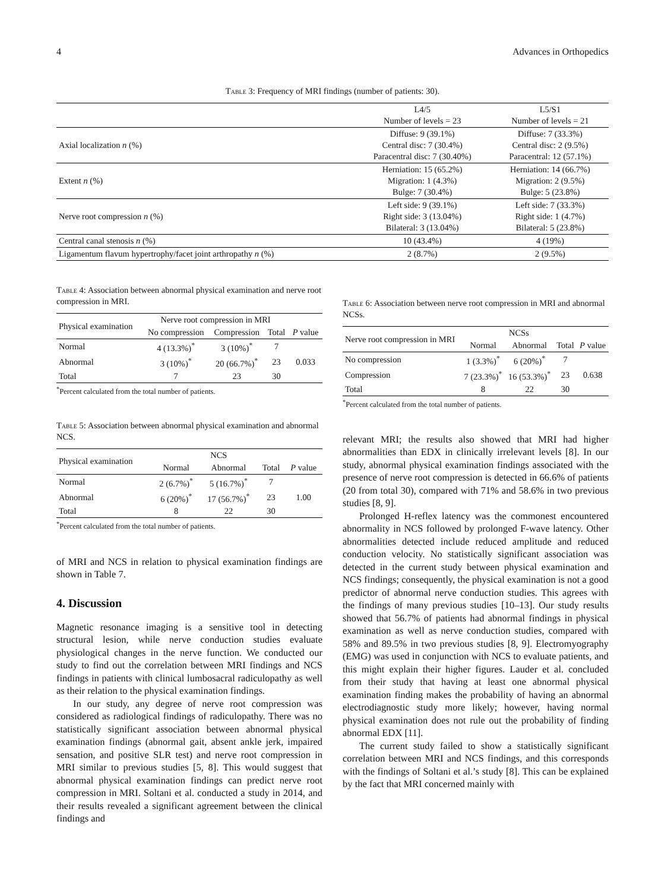4 Advances in Orthopedics
Table 3: Frequency of MRI findings (number of patients: 30).
| | L4/5 Number of levels = 23 | L5/S1 Number of levels = 21 |
| Axial localization n (%) | Diffuse: 9 (39.1%) Central disc: 7 (30.4%) Paracentral disc: 7 (30.40%) | Diffuse: 7 (33.3%) Central disc: 2 (9.5%) Paracentral: 12 (57.1%) |
| Extent n (%) | Herniation: 15 (65.2%) Migration: 1 (4.3%) Bulge: 7 (30.4%) | Herniation: 14 (66.7%) Migration: 2 (9.5%) Bulge: 5 (23.8%) |
| Nerve root compression n (%) | Left side: 9 (39.1%) Right side: 3 (13.04%) Bilateral: 3 (13.04%) | Left side: 7 (33.3%) Right side: 1 (4.7%) Bilateral: 5 (23.8%) |
| Central canal stenosis n (%) | 10 (43.4%) | 4 (19%) |
| Ligamentum flavum hypertrophy/facet joint arthropathy n (%) | 2 (8.7%) | 2 (9.5%) |
Table 4: Association between abnormal physical examination and nerve root compression in MRI.
| Physical examination | Nerve root compression in MRI | | | |
| | No compression | Compression | Total | P value |
| Normal | 4 (13.3%)<sup>*</sup> | 3 (10%)<sup>*</sup> | 7 | |
| Abnormal | 3 (10%)<sup>*</sup> | 20 (66.7%)<sup>*</sup> | 23 | 0.033 |
| Total | 7 | 23 | 30 | |
<sup>*</sup> Percent calculated from the total number of patients.
Table 5: Association between abnormal physical examination and abnormal NCS.
| Physical examination | NCS | | | |
| | Normal | Abnormal | Total | P value |
| Normal | 2 (6.7%)<sup>*</sup> | 5 (16.7%)<sup>*</sup> | 7 | |
| Abnormal | 6 (20%)<sup>*</sup> | 17 (56.7%)<sup>*</sup> | 23 | 1.00 |
| Total | 8 | 22 | 30 | |
<sup>*</sup> Percent calculated from the total number of patients.
of MRI and NCS in relation to physical examination findings are shown in Table 7.
4. Discussion
Magnetic resonance imaging is a sensitive tool in detecting structural lesion, while nerve conduction studies evaluate physiological changes in the nerve function. We conducted our study to find out the correlation between MRI findings and NCS findings in patients with clinical lumbosacral radiculopathy as well as their relation to the physical examination findings.
In our study, any degree of nerve root compression was considered as radiological findings of radiculopathy. There was no statistically significant association between abnormal physical examination findings (abnormal gait, absent ankle jerk, impaired sensation, and positive SLR test) and nerve root compression in MRI similar to previous studies [5, 8]. This would suggest that abnormal physical examination findings can predict nerve root compression in MRI. Soltani et al. conducted a study in 2014, and their results revealed a significant agreement between the clinical findings and
Table 6: Association between nerve root compression in MRI and abnormal NCSs.
| Nerve root compression in MRI | NCSs | | | |
| | Normal | Abnormal | Total | P value |
| No compression | 1 (3.3%)<sup>*</sup> | 6 (20%)<sup>*</sup> | 7 | |
| Compression | 7 (23.3%)<sup>*</sup> | 16 (53.3%)<sup>*</sup> | 23 | 0.638 |
| Total | 8 | 22 | 30 | |
<sup>*</sup> Percent calculated from the total number of patients.
relevant MRI; the results also showed that MRI had higher abnormalities than EDX in clinically irrelevant levels [8]. In our study, abnormal physical examination findings associated with the presence of nerve root compression is detected in 66.6% of patients (20 from total 30), compared with 71% and 58.6% in two previous studies [8, 9].
Prolonged H-reflex latency was the commonest encountered abnormality in NCS followed by prolonged F-wave latency. Other abnormalities detected include reduced amplitude and reduced conduction velocity. No statistically significant association was detected in the current study between physical examination and NCS findings; consequently, the physical examination is not a good predictor of abnormal nerve conduction studies. This agrees with the findings of many previous studies [10–13]. Our study results showed that 56.7% of patients had abnormal findings in physical examination as well as nerve conduction studies, compared with 58% and 89.5% in two previous studies [8, 9]. Electromyography (EMG) was used in conjunction with NCS to evaluate patients, and this might explain their higher figures. Lauder et al. concluded from their study that having at least one abnormal physical examination finding makes the probability of having an abnormal electrodiagnostic study more likely; however, having normal physical examination does not rule out the probability of finding abnormal EDX [11].
The current study failed to show a statistically significant correlation between MRI and NCS findings, and this corresponds with the findings of Soltani et al.’s study [8]. This can be explained by the fact that MRI concerned mainly with